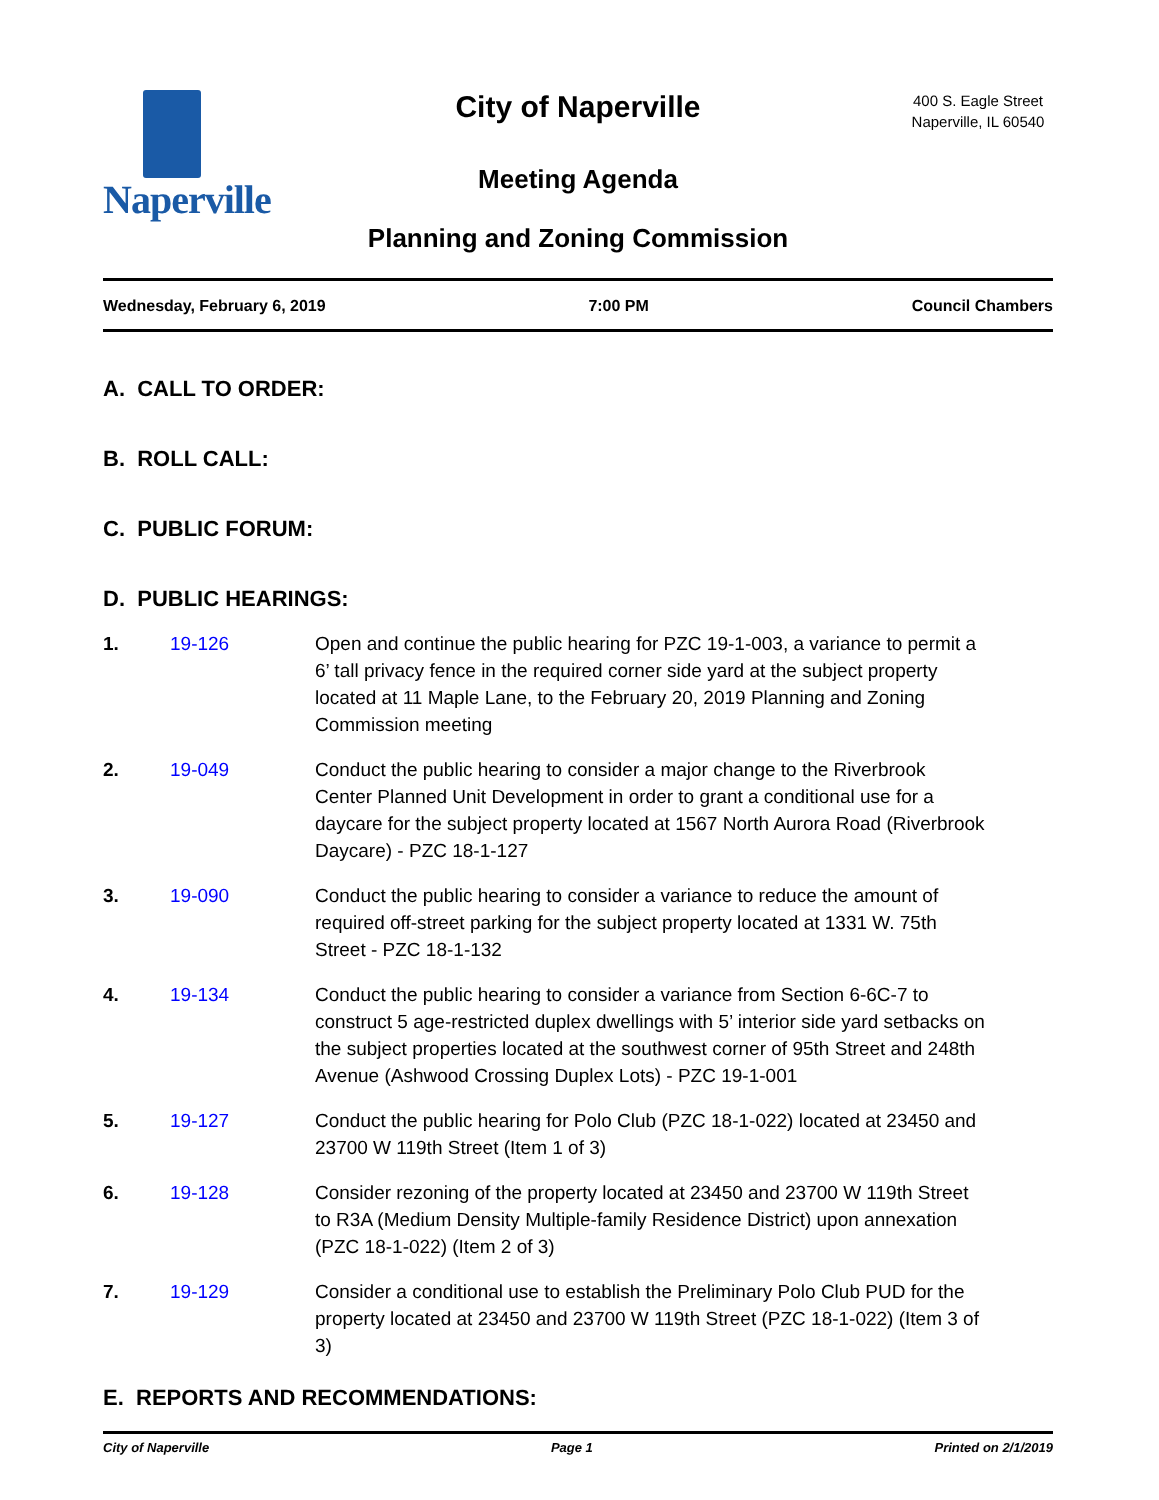Naperville
City of Naperville
Meeting Agenda
Planning and Zoning Commission
400 S. Eagle Street
Naperville, IL 60540
Wednesday, February 6, 2019 7:00 PM Council Chambers
A. CALL TO ORDER:
B. ROLL CALL:
C. PUBLIC FORUM:
D. PUBLIC HEARINGS:
1. 19-126 Open and continue the public hearing for PZC 19-1-003, a variance to permit a 6’ tall privacy fence in the required corner side yard at the subject property located at 11 Maple Lane, to the February 20, 2019 Planning and Zoning Commission meeting
2. 19-049 Conduct the public hearing to consider a major change to the Riverbrook Center Planned Unit Development in order to grant a conditional use for a daycare for the subject property located at 1567 North Aurora Road (Riverbrook Daycare) - PZC 18-1-127
3. 19-090 Conduct the public hearing to consider a variance to reduce the amount of required off-street parking for the subject property located at 1331 W. 75th Street - PZC 18-1-132
4. 19-134 Conduct the public hearing to consider a variance from Section 6-6C-7 to construct 5 age-restricted duplex dwellings with 5’ interior side yard setbacks on the subject properties located at the southwest corner of 95th Street and 248th Avenue (Ashwood Crossing Duplex Lots) - PZC 19-1-001
5. 19-127 Conduct the public hearing for Polo Club (PZC 18-1-022) located at 23450 and 23700 W 119th Street (Item 1 of 3)
6. 19-128 Consider rezoning of the property located at 23450 and 23700 W 119th Street to R3A (Medium Density Multiple-family Residence District) upon annexation (PZC 18-1-022) (Item 2 of 3)
7. 19-129 Consider a conditional use to establish the Preliminary Polo Club PUD for the property located at 23450 and 23700 W 119th Street (PZC 18-1-022) (Item 3 of 3)
E. REPORTS AND RECOMMENDATIONS:
City of Naperville Page 1 Printed on 2/1/2019